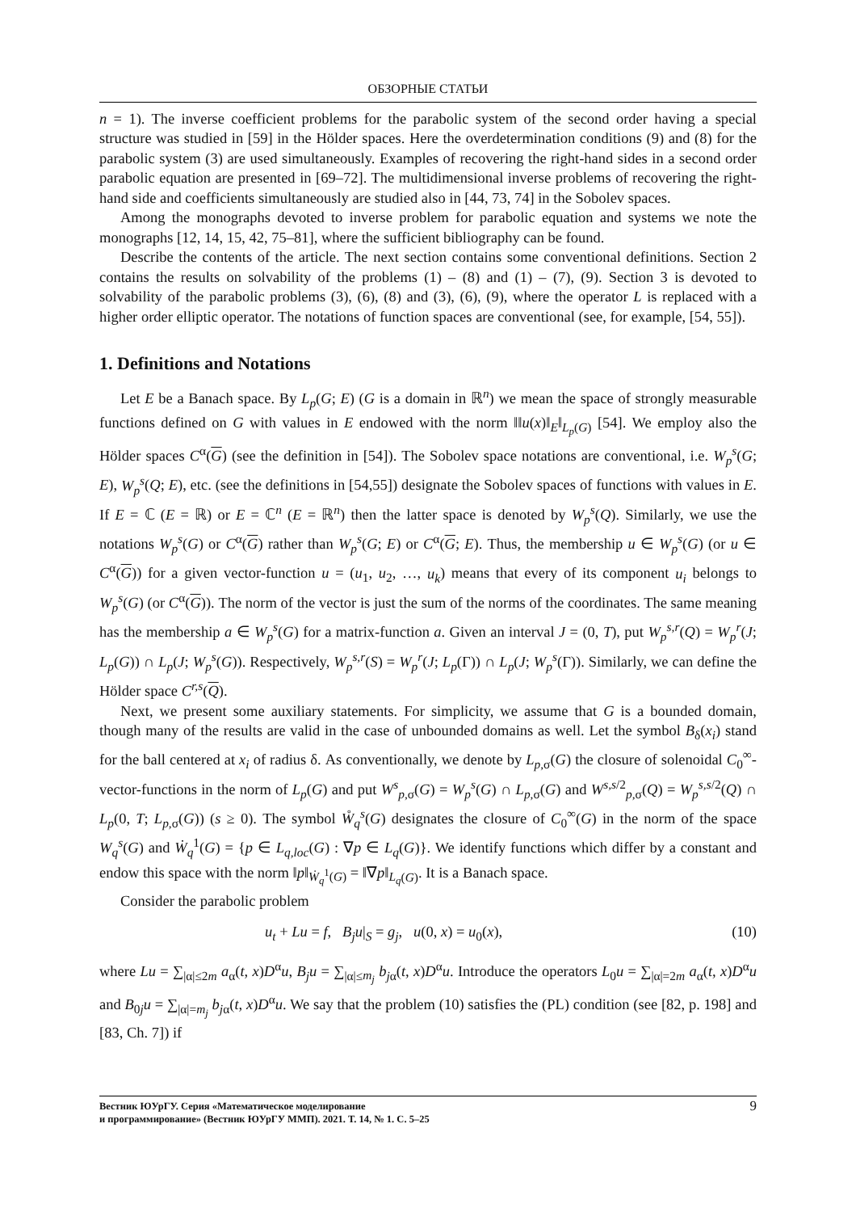ОБЗОРНЫЕ СТАТЬИ
n = 1). The inverse coefficient problems for the parabolic system of the second order having a special structure was studied in [59] in the Hölder spaces. Here the overdetermination conditions (9) and (8) for the parabolic system (3) are used simultaneously. Examples of recovering the right-hand sides in a second order parabolic equation are presented in [69–72]. The multidimensional inverse problems of recovering the right-hand side and coefficients simultaneously are studied also in [44, 73, 74] in the Sobolev spaces.
Among the monographs devoted to inverse problem for parabolic equation and systems we note the monographs [12, 14, 15, 42, 75–81], where the sufficient bibliography can be found.
Describe the contents of the article. The next section contains some conventional definitions. Section 2 contains the results on solvability of the problems (1) – (8) and (1) – (7), (9). Section 3 is devoted to solvability of the parabolic problems (3), (6), (8) and (3), (6), (9), where the operator L is replaced with a higher order elliptic operator. The notations of function spaces are conventional (see, for example, [54, 55]).
1. Definitions and Notations
Let E be a Banach space. By L<sub>p</sub>(G; E) (G is a domain in ℝ<sup>n</sup>) we mean the space of strongly measurable functions defined on G with values in E endowed with the norm ‖‖u(x)‖<sub>E</sub>‖<sub>L<sub>p</sub>(G)</sub> [54]. We employ also the Hölder spaces C<sup>α</sup>(G) (see the definition in [54]). The Sobolev space notations are conventional, i.e. W<sub>p</sub><sup>s</sup>(G; E), W<sub>p</sub><sup>s</sup>(Q; E), etc. (see the definitions in [54,55]) designate the Sobolev spaces of functions with values in E. If E = ℂ (E = ℝ) or E = ℂ<sup>n</sup> (E = ℝ<sup>n</sup>) then the latter space is denoted by W<sub>p</sub><sup>s</sup>(Q). Similarly, we use the notations W<sub>p</sub><sup>s</sup>(G) or C<sup>α</sup>(G) rather than W<sub>p</sub><sup>s</sup>(G; E) or C<sup>α</sup>(G; E). Thus, the membership u ∈ W<sub>p</sub><sup>s</sup>(G) (or u ∈ C<sup>α</sup>(G)) for a given vector-function u = (u<sub>1</sub>, u<sub>2</sub>, …, u<sub>k</sub>) means that every of its component u<sub>i</sub> belongs to W<sub>p</sub><sup>s</sup>(G) (or C<sup>α</sup>(G)). The norm of the vector is just the sum of the norms of the coordinates. The same meaning has the membership a ∈ W<sub>p</sub><sup>s</sup>(G) for a matrix-function a. Given an interval J = (0, T), put W<sub>p</sub><sup>s,r</sup>(Q) = W<sub>p</sub><sup>r</sup>(J; L<sub>p</sub>(G)) ∩ L<sub>p</sub>(J; W<sub>p</sub><sup>s</sup>(G)). Respectively, W<sub>p</sub><sup>s,r</sup>(S) = W<sub>p</sub><sup>r</sup>(J; L<sub>p</sub>(Γ)) ∩ L<sub>p</sub>(J; W<sub>p</sub><sup>s</sup>(Γ)). Similarly, we can define the Hölder space C<sup>r,s</sup>(Q).
Next, we present some auxiliary statements. For simplicity, we assume that G is a bounded domain, though many of the results are valid in the case of unbounded domains as well. Let the symbol B<sub>δ</sub>(x<sub>i</sub>) stand for the ball centered at x<sub>i</sub> of radius δ. As conventionally, we denote by L<sub>p,σ</sub>(G) the closure of solenoidal C<sub>0</sub><sup>∞</sup>-vector-functions in the norm of L<sub>p</sub>(G) and put W<sup>s</sup><sub>p,σ</sub>(G) = W<sub>p</sub><sup>s</sup>(G) ∩ L<sub>p,σ</sub>(G) and W<sup>s,s/2</sup><sub>p,σ</sub>(Q) = W<sub>p</sub><sup>s,s/2</sup>(Q) ∩ L<sub>p</sub>(0, T; L<sub>p,σ</sub>(G)) (s ≥ 0). The symbol W̊<sub>q</sub><sup>s</sup>(G) designates the closure of C<sub>0</sub><sup>∞</sup>(G) in the norm of the space W<sub>q</sub><sup>s</sup>(G) and Ẇ<sub>q</sub><sup>1</sup>(G) = {p ∈ L<sub>q,loc</sub>(G) : ∇p ∈ L<sub>q</sub>(G)}. We identify functions which differ by a constant and endow this space with the norm ‖p‖<sub>Ẇ<sub>q</sub><sup>1</sup>(G)</sub> = ‖∇p‖<sub>L<sub>q</sub>(G)</sub>. It is a Banach space.
Consider the parabolic problem
u<sub>t</sub> + Lu = f, B<sub>j</sub>u|<sub>S</sub> = g<sub>j</sub>, u(0, x) = u<sub>0</sub>(x), (10)
where Lu = ∑<sub>|α|≤2m</sub> a<sub>α</sub>(t, x)D<sup>α</sup>u, B<sub>j</sub>u = ∑<sub>|α|≤m<sub>j</sub></sub> b<sub>jα</sub>(t, x)D<sup>α</sup>u. Introduce the operators L<sub>0</sub>u = ∑<sub>|α|=2m</sub> a<sub>α</sub>(t, x)D<sup>α</sup>u and B<sub>0j</sub>u = ∑<sub>|α|=m<sub>j</sub></sub> b<sub>jα</sub>(t, x)D<sup>α</sup>u. We say that the problem (10) satisfies the (PL) condition (see [82, p. 198] and [83, Ch. 7]) if
Вестник ЮУрГУ. Серия «Математическое моделирование
и программирование» (Вестник ЮУрГУ ММП). 2021. Т. 14, № 1. С. 5–25 9